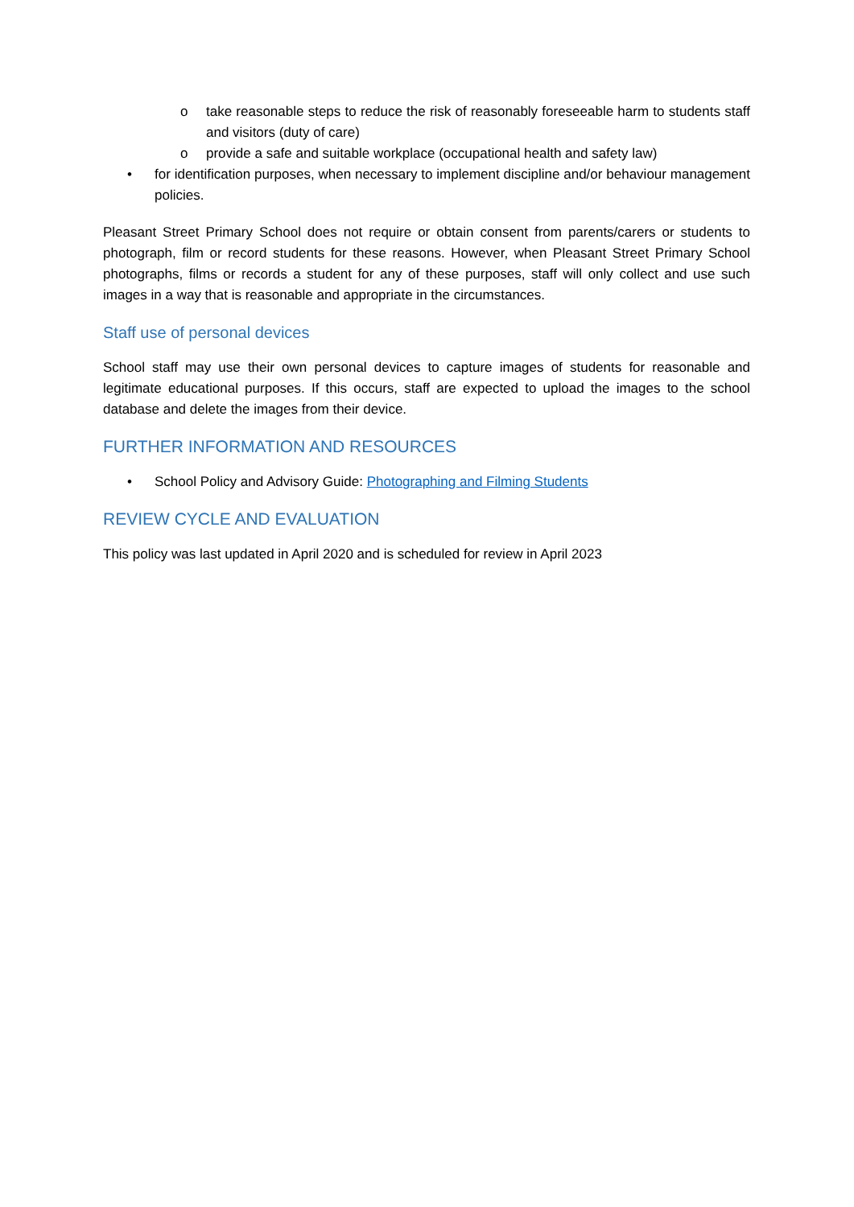o take reasonable steps to reduce the risk of reasonably foreseeable harm to students staff and visitors (duty of care)
o provide a safe and suitable workplace (occupational health and safety law)
• for identification purposes, when necessary to implement discipline and/or behaviour management policies.
Pleasant Street Primary School does not require or obtain consent from parents/carers or students to photograph, film or record students for these reasons. However, when Pleasant Street Primary School photographs, films or records a student for any of these purposes, staff will only collect and use such images in a way that is reasonable and appropriate in the circumstances.
Staff use of personal devices
School staff may use their own personal devices to capture images of students for reasonable and legitimate educational purposes. If this occurs, staff are expected to upload the images to the school database and delete the images from their device.
FURTHER INFORMATION AND RESOURCES
• School Policy and Advisory Guide: Photographing and Filming Students
REVIEW CYCLE AND EVALUATION
This policy was last updated in April 2020 and is scheduled for review in April 2023